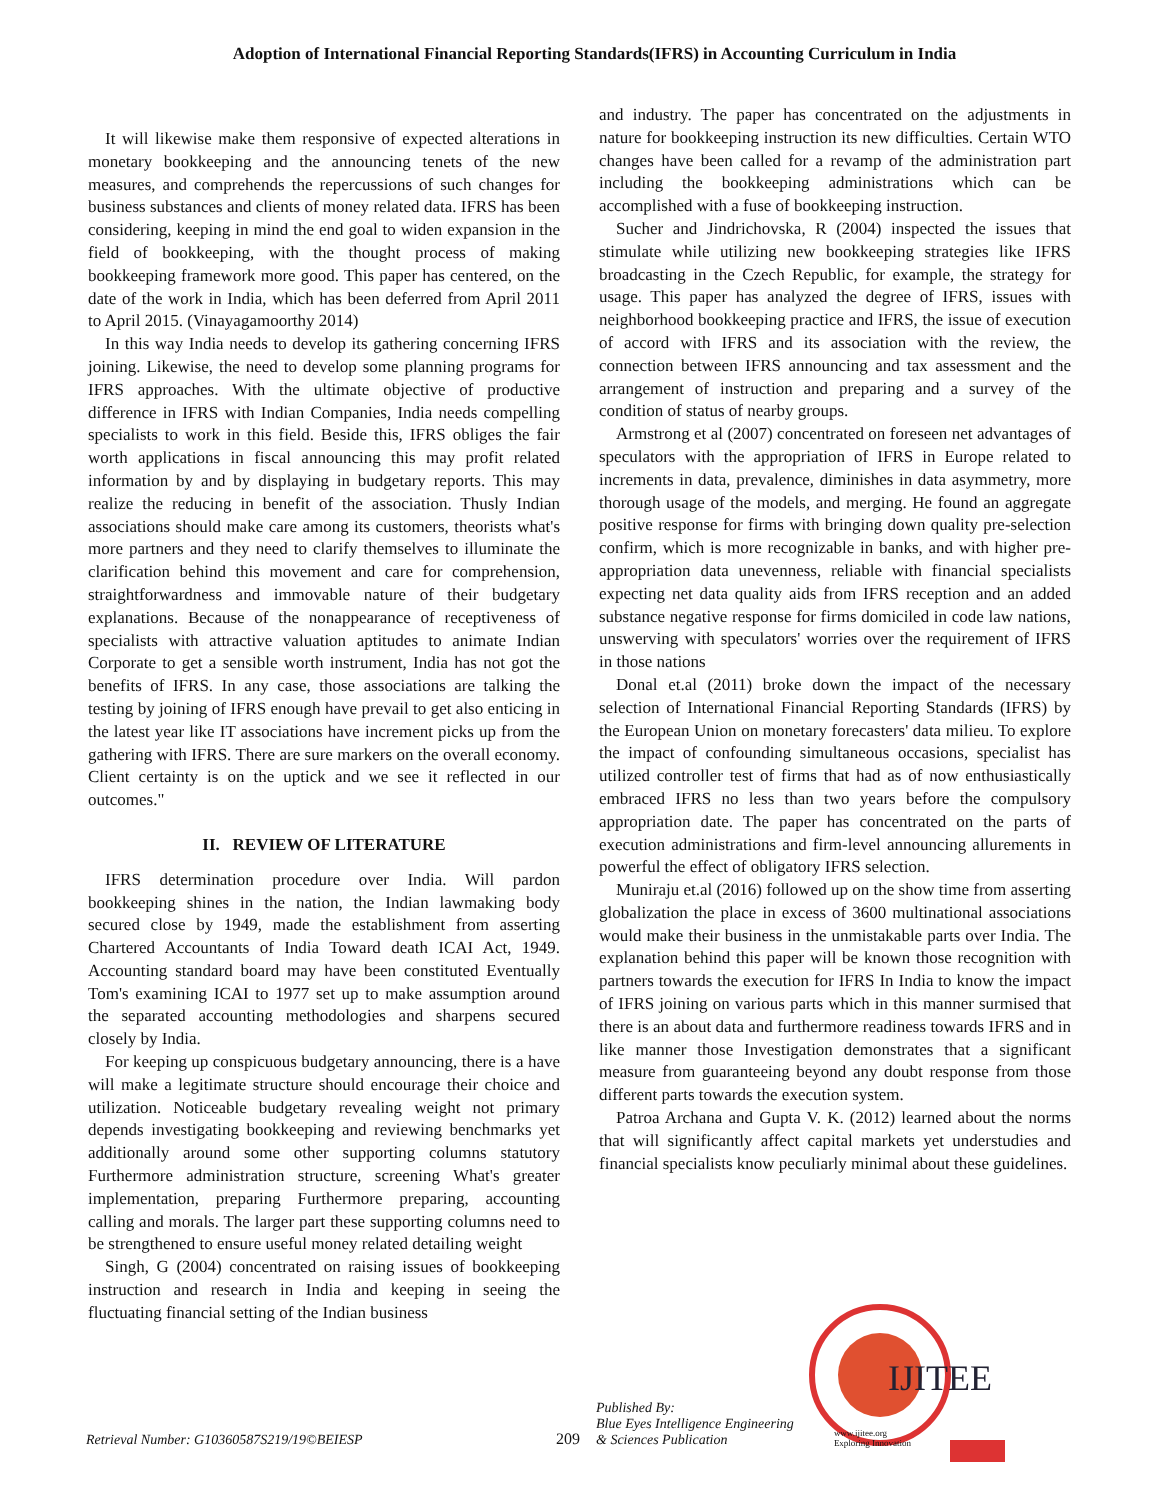Adoption of International Financial Reporting Standards(IFRS) in Accounting Curriculum in India
It will likewise make them responsive of expected alterations in monetary bookkeeping and the announcing tenets of the new measures, and comprehends the repercussions of such changes for business substances and clients of money related data. IFRS has been considering, keeping in mind the end goal to widen expansion in the field of bookkeeping, with the thought process of making bookkeeping framework more good. This paper has centered, on the date of the work in India, which has been deferred from April 2011 to April 2015. (Vinayagamoorthy 2014)
In this way India needs to develop its gathering concerning IFRS joining. Likewise, the need to develop some planning programs for IFRS approaches. With the ultimate objective of productive difference in IFRS with Indian Companies, India needs compelling specialists to work in this field. Beside this, IFRS obliges the fair worth applications in fiscal announcing this may profit related information by and by displaying in budgetary reports. This may realize the reducing in benefit of the association. Thusly Indian associations should make care among its customers, theorists what's more partners and they need to clarify themselves to illuminate the clarification behind this movement and care for comprehension, straightforwardness and immovable nature of their budgetary explanations. Because of the nonappearance of receptiveness of specialists with attractive valuation aptitudes to animate Indian Corporate to get a sensible worth instrument, India has not got the benefits of IFRS. In any case, those associations are talking the testing by joining of IFRS enough have prevail to get also enticing in the latest year like IT associations have increment picks up from the gathering with IFRS. There are sure markers on the overall economy. Client certainty is on the uptick and we see it reflected in our outcomes."
II. REVIEW OF LITERATURE
IFRS determination procedure over India. Will pardon bookkeeping shines in the nation, the Indian lawmaking body secured close by 1949, made the establishment from asserting Chartered Accountants of India Toward death ICAI Act, 1949. Accounting standard board may have been constituted Eventually Tom's examining ICAI to 1977 set up to make assumption around the separated accounting methodologies and sharpens secured closely by India.
For keeping up conspicuous budgetary announcing, there is a have will make a legitimate structure should encourage their choice and utilization. Noticeable budgetary revealing weight not primary depends investigating bookkeeping and reviewing benchmarks yet additionally around some other supporting columns statutory Furthermore administration structure, screening What's greater implementation, preparing Furthermore preparing, accounting calling and morals. The larger part these supporting columns need to be strengthened to ensure useful money related detailing weight
Singh, G (2004) concentrated on raising issues of bookkeeping instruction and research in India and keeping in seeing the fluctuating financial setting of the Indian business
and industry. The paper has concentrated on the adjustments in nature for bookkeeping instruction its new difficulties. Certain WTO changes have been called for a revamp of the administration part including the bookkeeping administrations which can be accomplished with a fuse of bookkeeping instruction.
Sucher and Jindrichovska, R (2004) inspected the issues that stimulate while utilizing new bookkeeping strategies like IFRS broadcasting in the Czech Republic, for example, the strategy for usage. This paper has analyzed the degree of IFRS, issues with neighborhood bookkeeping practice and IFRS, the issue of execution of accord with IFRS and its association with the review, the connection between IFRS announcing and tax assessment and the arrangement of instruction and preparing and a survey of the condition of status of nearby groups.
Armstrong et al (2007) concentrated on foreseen net advantages of speculators with the appropriation of IFRS in Europe related to increments in data, prevalence, diminishes in data asymmetry, more thorough usage of the models, and merging. He found an aggregate positive response for firms with bringing down quality pre-selection confirm, which is more recognizable in banks, and with higher pre-appropriation data unevenness, reliable with financial specialists expecting net data quality aids from IFRS reception and an added substance negative response for firms domiciled in code law nations, unswerving with speculators' worries over the requirement of IFRS in those nations
Donal et.al (2011) broke down the impact of the necessary selection of International Financial Reporting Standards (IFRS) by the European Union on monetary forecasters' data milieu. To explore the impact of confounding simultaneous occasions, specialist has utilized controller test of firms that had as of now enthusiastically embraced IFRS no less than two years before the compulsory appropriation date. The paper has concentrated on the parts of execution administrations and firm-level announcing allurements in powerful the effect of obligatory IFRS selection.
Muniraju et.al (2016) followed up on the show time from asserting globalization the place in excess of 3600 multinational associations would make their business in the unmistakable parts over India. The explanation behind this paper will be known those recognition with partners towards the execution for IFRS In India to know the impact of IFRS joining on various parts which in this manner surmised that there is an about data and furthermore readiness towards IFRS and in like manner those Investigation demonstrates that a significant measure from guaranteeing beyond any doubt response from those different parts towards the execution system.
Patroa Archana and Gupta V. K. (2012) learned about the norms that will significantly affect capital markets yet understudies and financial specialists know peculiarly minimal about these guidelines.
IJITEE
Retrieval Number: G10360587S219/19©BEIESP 209 Published By:
Blue Eyes Intelligence Engineering
& Sciences Publication www.ijitee.org
Exploring Innovation